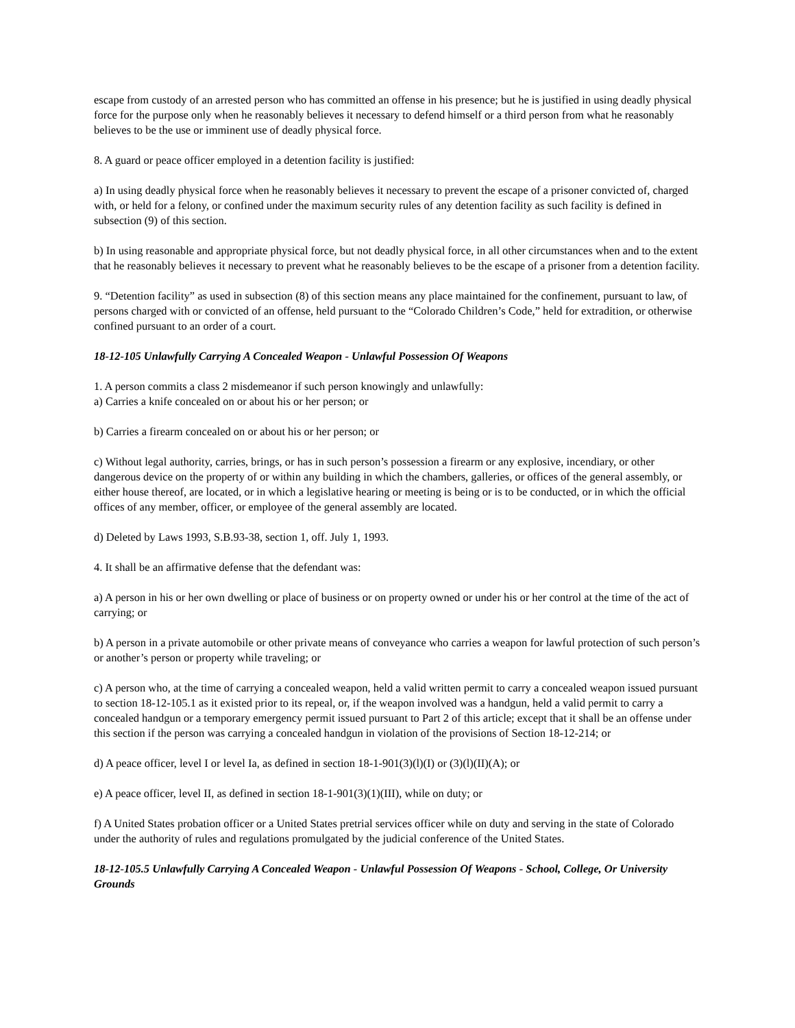escape from custody of an arrested person who has committed an offense in his presence; but he is justified in using deadly physical force for the purpose only when he reasonably believes it necessary to defend himself or a third person from what he reasonably believes to be the use or imminent use of deadly physical force.
8. A guard or peace officer employed in a detention facility is justified:
a) In using deadly physical force when he reasonably believes it necessary to prevent the escape of a prisoner convicted of, charged with, or held for a felony, or confined under the maximum security rules of any detention facility as such facility is defined in subsection (9) of this section.
b) In using reasonable and appropriate physical force, but not deadly physical force, in all other circumstances when and to the extent that he reasonably believes it necessary to prevent what he reasonably believes to be the escape of a prisoner from a detention facility.
9. “Detention facility” as used in subsection (8) of this section means any place maintained for the confinement, pursuant to law, of persons charged with or convicted of an offense, held pursuant to the “Colorado Children’s Code,” held for extradition, or otherwise confined pursuant to an order of a court.
18-12-105 Unlawfully Carrying A Concealed Weapon - Unlawful Possession Of Weapons
1. A person commits a class 2 misdemeanor if such person knowingly and unlawfully:
a) Carries a knife concealed on or about his or her person; or
b) Carries a firearm concealed on or about his or her person; or
c) Without legal authority, carries, brings, or has in such person’s possession a firearm or any explosive, incendiary, or other dangerous device on the property of or within any building in which the chambers, galleries, or offices of the general assembly, or either house thereof, are located, or in which a legislative hearing or meeting is being or is to be conducted, or in which the official offices of any member, officer, or employee of the general assembly are located.
d) Deleted by Laws 1993, S.B.93-38, section 1, off. July 1, 1993.
4. It shall be an affirmative defense that the defendant was:
a) A person in his or her own dwelling or place of business or on property owned or under his or her control at the time of the act of carrying; or
b) A person in a private automobile or other private means of conveyance who carries a weapon for lawful protection of such person’s or another’s person or property while traveling; or
c) A person who, at the time of carrying a concealed weapon, held a valid written permit to carry a concealed weapon issued pursuant to section 18-12-105.1 as it existed prior to its repeal, or, if the weapon involved was a handgun, held a valid permit to carry a concealed handgun or a temporary emergency permit issued pursuant to Part 2 of this article; except that it shall be an offense under this section if the person was carrying a concealed handgun in violation of the provisions of Section 18-12-214; or
d) A peace officer, level I or level Ia, as defined in section 18-1-901(3)(l)(I) or (3)(l)(II)(A); or
e) A peace officer, level II, as defined in section 18-1-901(3)(1)(III), while on duty; or
f) A United States probation officer or a United States pretrial services officer while on duty and serving in the state of Colorado under the authority of rules and regulations promulgated by the judicial conference of the United States.
18-12-105.5 Unlawfully Carrying A Concealed Weapon - Unlawful Possession Of Weapons - School, College, Or University Grounds